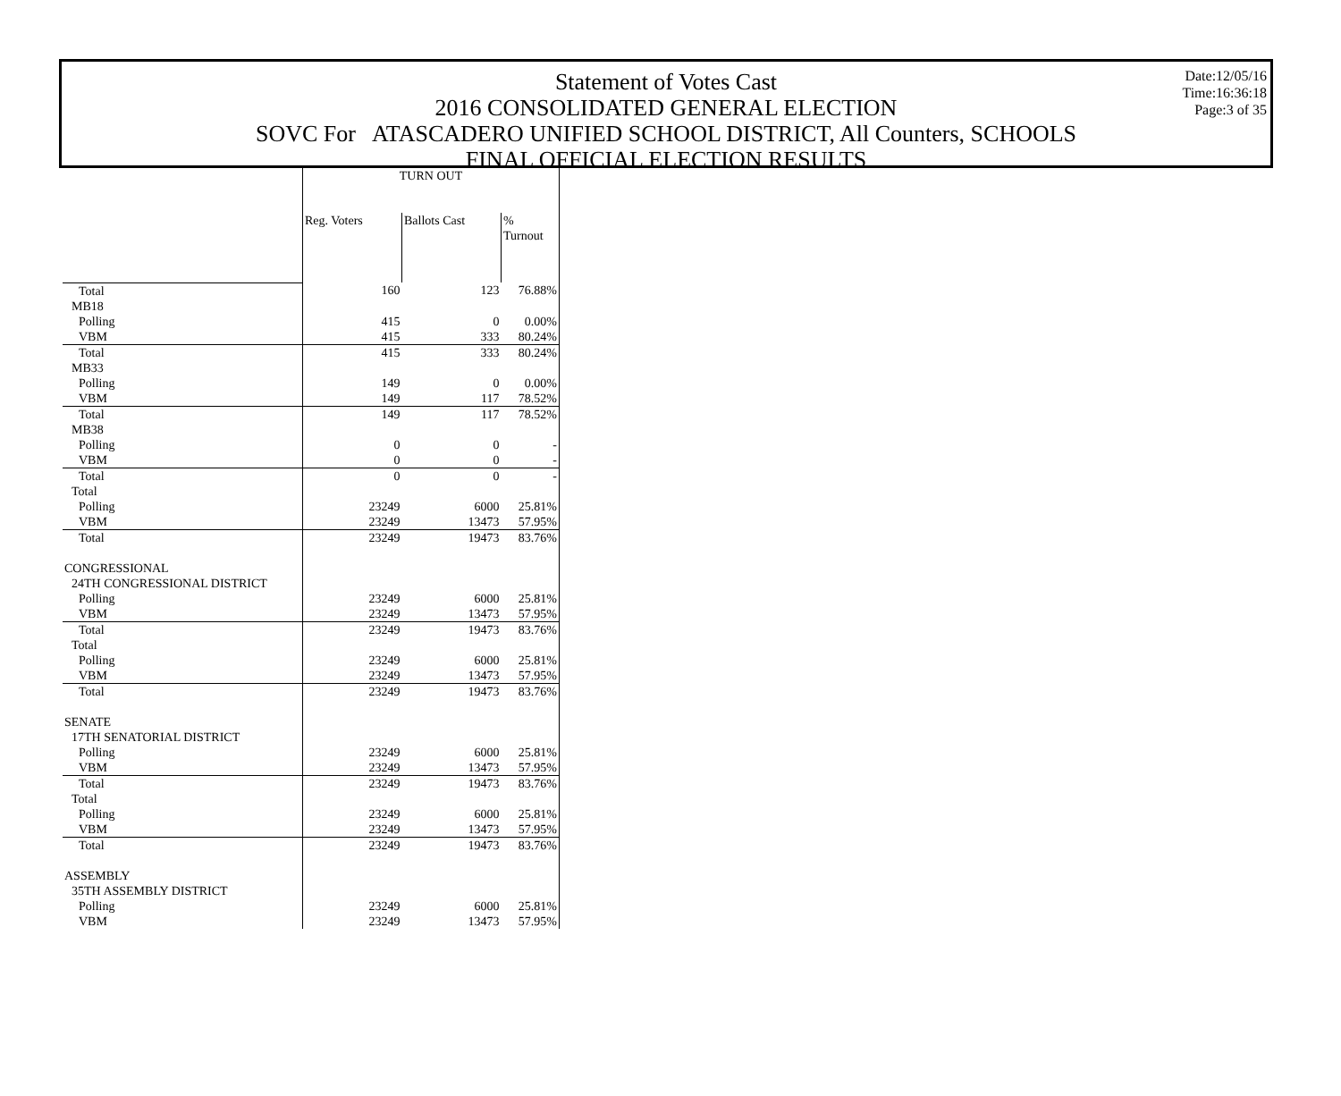Statement of Votes Cast
2016 CONSOLIDATED GENERAL ELECTION
SOVC For ATASCADERO UNIFIED SCHOOL DISTRICT, All Counters, SCHOOLS
FINAL OFFICIAL ELECTION RESULTS
Date:12/05/16
Time:16:36:18
Page:3 of 35
| | TURN OUT | | |
| --- | --- | --- | --- |
| | Reg. Voters | Ballots Cast | % Turnout |
| Total | 160 | 123 | 76.88% |
| MB18 | | | |
| Polling | 415 | 0 | 0.00% |
| VBM | 415 | 333 | 80.24% |
| Total | 415 | 333 | 80.24% |
| MB33 | | | |
| Polling | 149 | 0 | 0.00% |
| VBM | 149 | 117 | 78.52% |
| Total | 149 | 117 | 78.52% |
| MB38 | | | |
| Polling | 0 | 0 | - |
| VBM | 0 | 0 | - |
| Total | 0 | 0 | - |
| Total | | | |
| Polling | 23249 | 6000 | 25.81% |
| VBM | 23249 | 13473 | 57.95% |
| Total | 23249 | 19473 | 83.76% |
| CONGRESSIONAL | | | |
| 24TH CONGRESSIONAL DISTRICT | | | |
| Polling | 23249 | 6000 | 25.81% |
| VBM | 23249 | 13473 | 57.95% |
| Total | 23249 | 19473 | 83.76% |
| Total | | | |
| Polling | 23249 | 6000 | 25.81% |
| VBM | 23249 | 13473 | 57.95% |
| Total | 23249 | 19473 | 83.76% |
| SENATE | | | |
| 17TH SENATORIAL DISTRICT | | | |
| Polling | 23249 | 6000 | 25.81% |
| VBM | 23249 | 13473 | 57.95% |
| Total | 23249 | 19473 | 83.76% |
| Total | | | |
| Polling | 23249 | 6000 | 25.81% |
| VBM | 23249 | 13473 | 57.95% |
| Total | 23249 | 19473 | 83.76% |
| ASSEMBLY | | | |
| 35TH ASSEMBLY DISTRICT | | | |
| Polling | 23249 | 6000 | 25.81% |
| VBM | 23249 | 13473 | 57.95% |